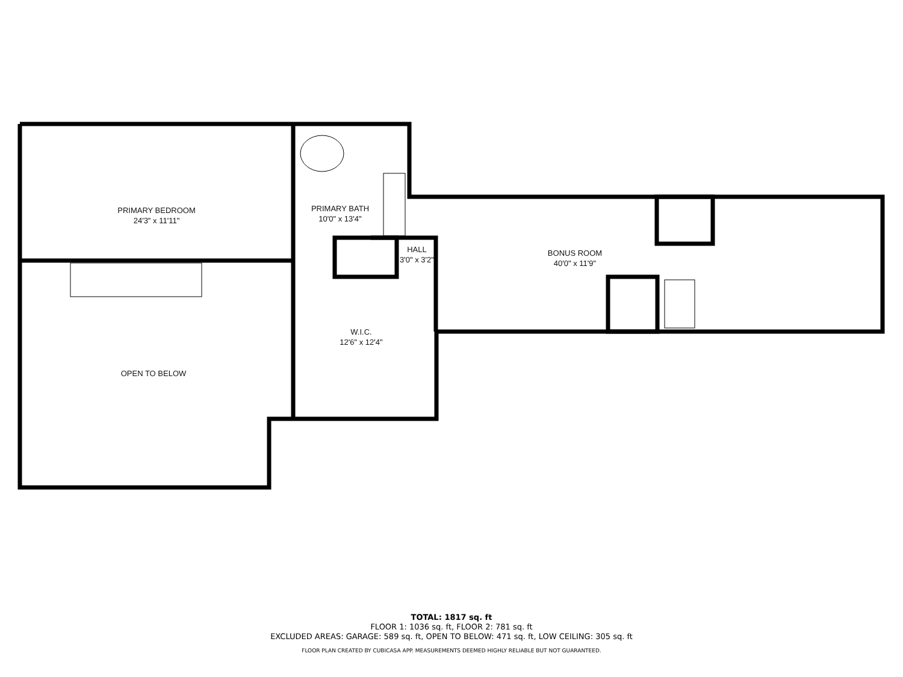PRIMARY BEDROOM
24'3" x 11'11"
PRIMARY BATH
10'0" x 13'4"
HALL
3'0" x 3'2"
BONUS ROOM
40'0" x 11'9"
W.I.C.
12'6" x 12'4"
OPEN TO BELOW
TOTAL: 1817 sq. ft
FLOOR 1: 1036 sq. ft, FLOOR 2: 781 sq. ft
EXCLUDED AREAS: GARAGE: 589 sq. ft, OPEN TO BELOW: 471 sq. ft, LOW CEILING: 305 sq. ft
FLOOR PLAN CREATED BY CUBICASA APP. MEASUREMENTS DEEMED HIGHLY RELIABLE BUT NOT GUARANTEED.